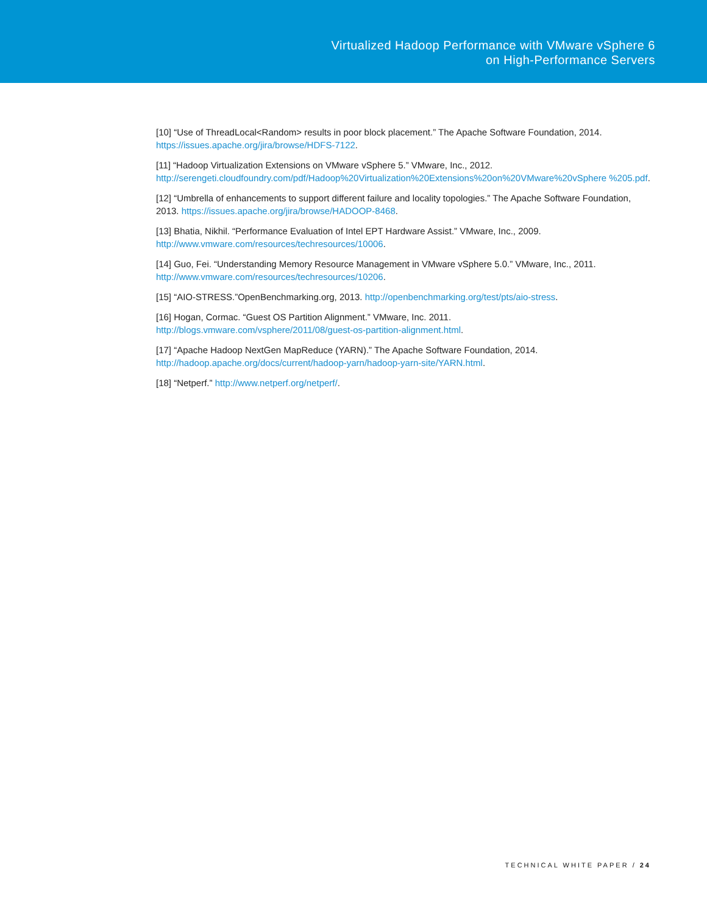Virtualized Hadoop Performance with VMware vSphere 6
on High-Performance Servers
[10] “Use of ThreadLocal<Random> results in poor block placement.” The Apache Software Foundation, 2014.
https://issues.apache.org/jira/browse/HDFS-7122.
[11] “Hadoop Virtualization Extensions on VMware vSphere 5.” VMware, Inc., 2012.
http://serengeti.cloudfoundry.com/pdf/Hadoop%20Virtualization%20Extensions%20on%20VMware%20vSphere %205.pdf.
[12] “Umbrella of enhancements to support different failure and locality topologies.” The Apache Software Foundation, 2013. https://issues.apache.org/jira/browse/HADOOP-8468.
[13] Bhatia, Nikhil. “Performance Evaluation of Intel EPT Hardware Assist.” VMware, Inc., 2009.
http://www.vmware.com/resources/techresources/10006.
[14] Guo, Fei. “Understanding Memory Resource Management in VMware vSphere 5.0.” VMware, Inc., 2011.
http://www.vmware.com/resources/techresources/10206.
[15] “AIO-STRESS.”OpenBenchmarking.org, 2013. http://openbenchmarking.org/test/pts/aio-stress.
[16] Hogan, Cormac. “Guest OS Partition Alignment.” VMware, Inc. 2011.
http://blogs.vmware.com/vsphere/2011/08/guest-os-partition-alignment.html.
[17] “Apache Hadoop NextGen MapReduce (YARN).” The Apache Software Foundation, 2014.
http://hadoop.apache.org/docs/current/hadoop-yarn/hadoop-yarn-site/YARN.html.
[18] “Netperf.” http://www.netperf.org/netperf/.
TECHNICAL WHITE PAPER / 24